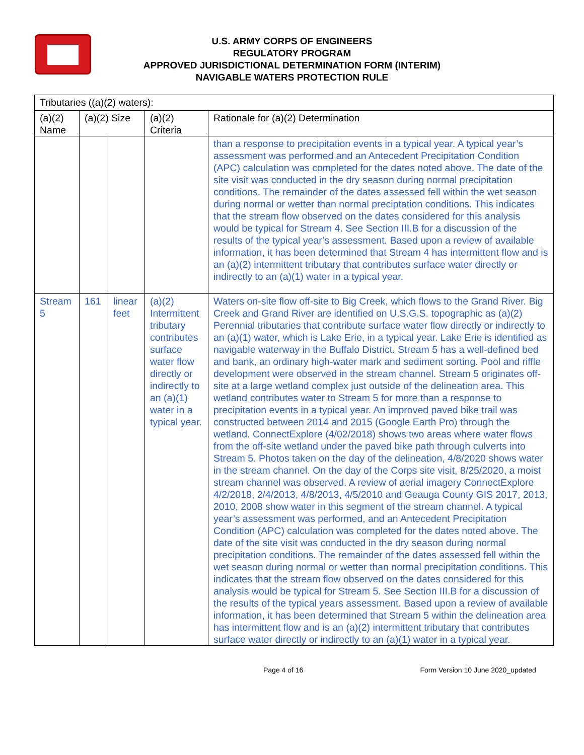U.S. ARMY CORPS OF ENGINEERS
REGULATORY PROGRAM
APPROVED JURISDICTIONAL DETERMINATION FORM (INTERIM)
NAVIGABLE WATERS PROTECTION RULE
| Tributaries ((a)(2) waters): | | | | |
| (a)(2) Name | (a)(2) Size | | (a)(2) Criteria | Rationale for (a)(2) Determination |
| | | | | than a response to precipitation events in a typical year. A typical year’s assessment was performed and an Antecedent Precipitation Condition (APC) calculation was completed for the dates noted above. The date of the site visit was conducted in the dry season during normal precipitation conditions. The remainder of the dates assessed fell within the wet season during normal or wetter than normal preciptation conditions. This indicates that the stream flow observed on the dates considered for this analysis would be typical for Stream 4. See Section III.B for a discussion of the results of the typical year’s assessment. Based upon a review of available information, it has been determined that Stream 4 has intermittent flow and is an (a)(2) intermittent tributary that contributes surface water directly or indirectly to an (a)(1) water in a typical year. |
| Stream 5 | 161 | linear feet | (a)(2) Intermittent tributary contributes surface water flow directly or indirectly to an (a)(1) water in a typical year. | Waters on-site flow off-site to Big Creek, which flows to the Grand River. Big Creek and Grand River are identified on U.S.G.S. topographic as (a)(2) Perennial tributaries that contribute surface water flow directly or indirectly to an (a)(1) water, which is Lake Erie, in a typical year. Lake Erie is identified as navigable waterway in the Buffalo District. Stream 5 has a well-defined bed and bank, an ordinary high-water mark and sediment sorting. Pool and riffle development were observed in the stream channel. Stream 5 originates off-site at a large wetland complex just outside of the delineation area. This wetland contributes water to Stream 5 for more than a response to precipitation events in a typical year. An improved paved bike trail was constructed between 2014 and 2015 (Google Earth Pro) through the wetland. ConnectExplore (4/02/2018) shows two areas where water flows from the off-site wetland under the paved bike path through culverts into Stream 5. Photos taken on the day of the delineation, 4/8/2020 shows water in the stream channel. On the day of the Corps site visit, 8/25/2020, a moist stream channel was observed. A review of aerial imagery ConnectExplore 4/2/2018, 2/4/2013, 4/8/2013, 4/5/2010 and Geauga County GIS 2017, 2013, 2010, 2008 show water in this segment of the stream channel. A typical year’s assessment was performed, and an Antecedent Precipitation Condition (APC) calculation was completed for the dates noted above. The date of the site visit was conducted in the dry season during normal precipitation conditions. The remainder of the dates assessed fell within the wet season during normal or wetter than normal precipitation conditions. This indicates that the stream flow observed on the dates considered for this analysis would be typical for Stream 5. See Section III.B for a discussion of the results of the typical years assessment. Based upon a review of available information, it has been determined that Stream 5 within the delineation area has intermittent flow and is an (a)(2) intermittent tributary that contributes surface water directly or indirectly to an (a)(1) water in a typical year. |
Page 4 of 16 Form Version 10 June 2020_updated